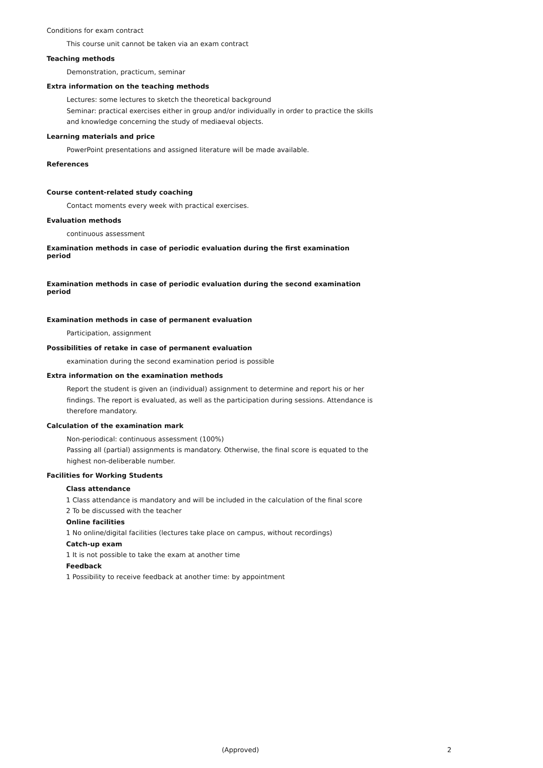Conditions for exam contract
This course unit cannot be taken via an exam contract
Teaching methods
Demonstration, practicum, seminar
Extra information on the teaching methods
Lectures: some lectures to sketch the theoretical background
Seminar: practical exercises either in group and/or individually in order to practice the skills and knowledge concerning the study of mediaeval objects.
Learning materials and price
PowerPoint presentations and assigned literature will be made available.
References
Course content-related study coaching
Contact moments every week with practical exercises.
Evaluation methods
continuous assessment
Examination methods in case of periodic evaluation during the first examination period
Examination methods in case of periodic evaluation during the second examination period
Examination methods in case of permanent evaluation
Participation, assignment
Possibilities of retake in case of permanent evaluation
examination during the second examination period is possible
Extra information on the examination methods
Report the student is given an (individual) assignment to determine and report his or her findings. The report is evaluated, as well as the participation during sessions. Attendance is therefore mandatory.
Calculation of the examination mark
Non-periodical: continuous assessment (100%)
Passing all (partial) assignments is mandatory. Otherwise, the final score is equated to the highest non-deliberable number.
Facilities for Working Students
Class attendance
1 Class attendance is mandatory and will be included in the calculation of the final score
2 To be discussed with the teacher
Online facilities
1 No online/digital facilities (lectures take place on campus, without recordings)
Catch-up exam
1 It is not possible to take the exam at another time
Feedback
1 Possibility to receive feedback at another time: by appointment
(Approved) 2